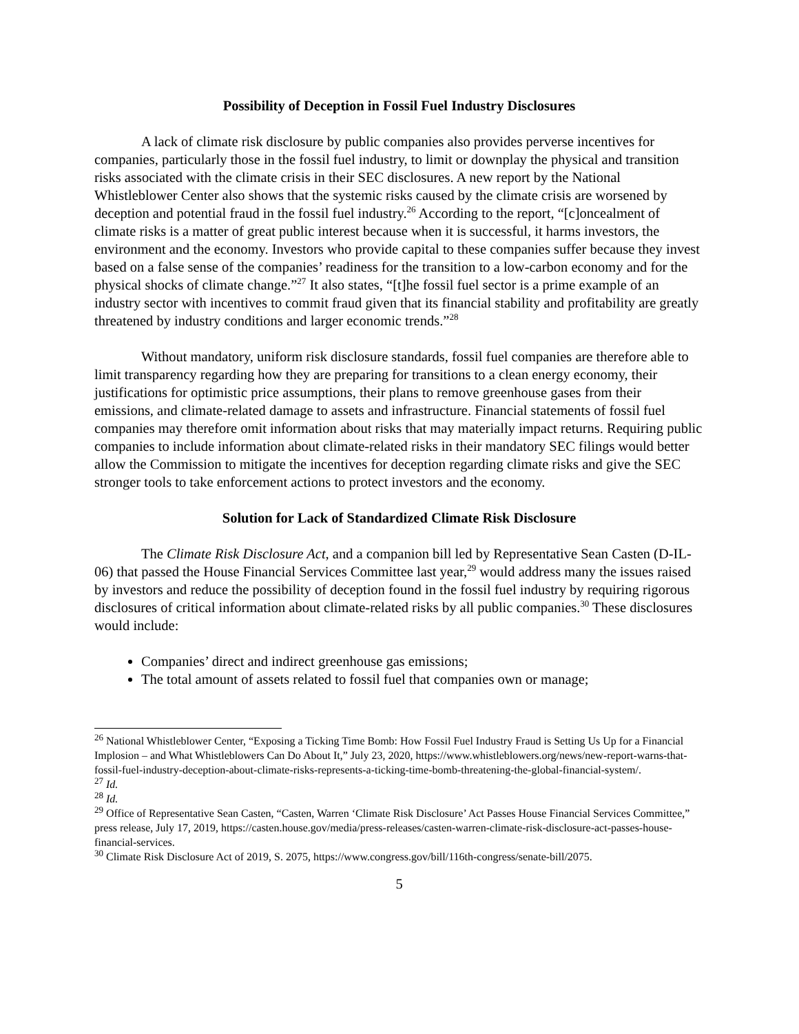Possibility of Deception in Fossil Fuel Industry Disclosures
A lack of climate risk disclosure by public companies also provides perverse incentives for companies, particularly those in the fossil fuel industry, to limit or downplay the physical and transition risks associated with the climate crisis in their SEC disclosures. A new report by the National Whistleblower Center also shows that the systemic risks caused by the climate crisis are worsened by deception and potential fraud in the fossil fuel industry.<sup>26</sup> According to the report, “[c]oncealment of climate risks is a matter of great public interest because when it is successful, it harms investors, the environment and the economy. Investors who provide capital to these companies suffer because they invest based on a false sense of the companies’ readiness for the transition to a low-carbon economy and for the physical shocks of climate change.”<sup>27</sup> It also states, “[t]he fossil fuel sector is a prime example of an industry sector with incentives to commit fraud given that its financial stability and profitability are greatly threatened by industry conditions and larger economic trends.”<sup>28</sup>
Without mandatory, uniform risk disclosure standards, fossil fuel companies are therefore able to limit transparency regarding how they are preparing for transitions to a clean energy economy, their justifications for optimistic price assumptions, their plans to remove greenhouse gases from their emissions, and climate-related damage to assets and infrastructure. Financial statements of fossil fuel companies may therefore omit information about risks that may materially impact returns. Requiring public companies to include information about climate-related risks in their mandatory SEC filings would better allow the Commission to mitigate the incentives for deception regarding climate risks and give the SEC stronger tools to take enforcement actions to protect investors and the economy.
Solution for Lack of Standardized Climate Risk Disclosure
The Climate Risk Disclosure Act, and a companion bill led by Representative Sean Casten (D-IL-06) that passed the House Financial Services Committee last year,<sup>29</sup> would address many the issues raised by investors and reduce the possibility of deception found in the fossil fuel industry by requiring rigorous disclosures of critical information about climate-related risks by all public companies.<sup>30</sup> These disclosures would include:
Companies’ direct and indirect greenhouse gas emissions;
The total amount of assets related to fossil fuel that companies own or manage;
<sup>26</sup> National Whistleblower Center, “Exposing a Ticking Time Bomb: How Fossil Fuel Industry Fraud is Setting Us Up for a Financial Implosion – and What Whistleblowers Can Do About It,” July 23, 2020, https://www.whistleblowers.org/news/new-report-warns-that-fossil-fuel-industry-deception-about-climate-risks-represents-a-ticking-time-bomb-threatening-the-global-financial-system/.
<sup>27</sup> Id.
<sup>28</sup> Id.
<sup>29</sup> Office of Representative Sean Casten, “Casten, Warren ‘Climate Risk Disclosure’ Act Passes House Financial Services Committee,” press release, July 17, 2019, https://casten.house.gov/media/press-releases/casten-warren-climate-risk-disclosure-act-passes-house-financial-services.
<sup>30</sup> Climate Risk Disclosure Act of 2019, S. 2075, https://www.congress.gov/bill/116th-congress/senate-bill/2075.
5